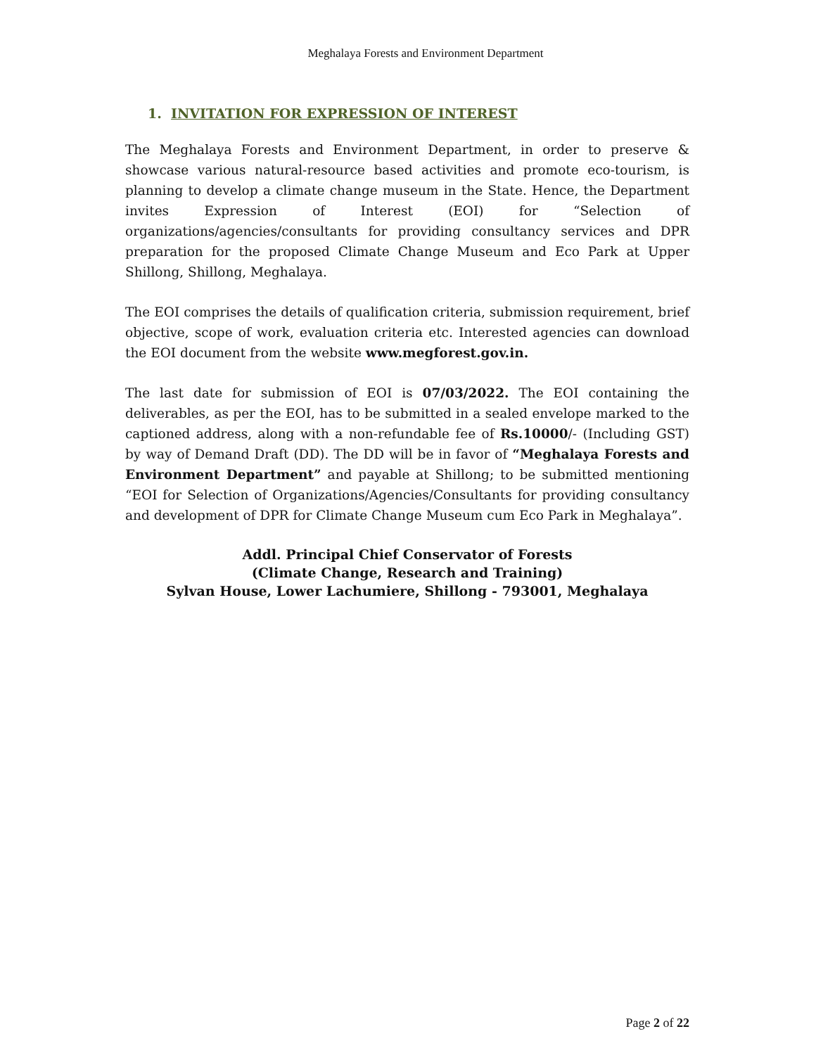Meghalaya Forests and Environment Department
1. INVITATION FOR EXPRESSION OF INTEREST
The Meghalaya Forests and Environment Department, in order to preserve & showcase various natural-resource based activities and promote eco-tourism, is planning to develop a climate change museum in the State. Hence, the Department invites Expression of Interest (EOI) for “Selection of organizations/agencies/consultants for providing consultancy services and DPR preparation for the proposed Climate Change Museum and Eco Park at Upper Shillong, Shillong, Meghalaya.
The EOI comprises the details of qualification criteria, submission requirement, brief objective, scope of work, evaluation criteria etc. Interested agencies can download the EOI document from the website www.megforest.gov.in.
The last date for submission of EOI is 07/03/2022. The EOI containing the deliverables, as per the EOI, has to be submitted in a sealed envelope marked to the captioned address, along with a non-refundable fee of Rs.10000/- (Including GST) by way of Demand Draft (DD). The DD will be in favor of “Meghalaya Forests and Environment Department” and payable at Shillong; to be submitted mentioning “EOI for Selection of Organizations/Agencies/Consultants for providing consultancy and development of DPR for Climate Change Museum cum Eco Park in Meghalaya”.
Addl. Principal Chief Conservator of Forests
(Climate Change, Research and Training)
Sylvan House, Lower Lachumiere, Shillong - 793001, Meghalaya
Page 2 of 22